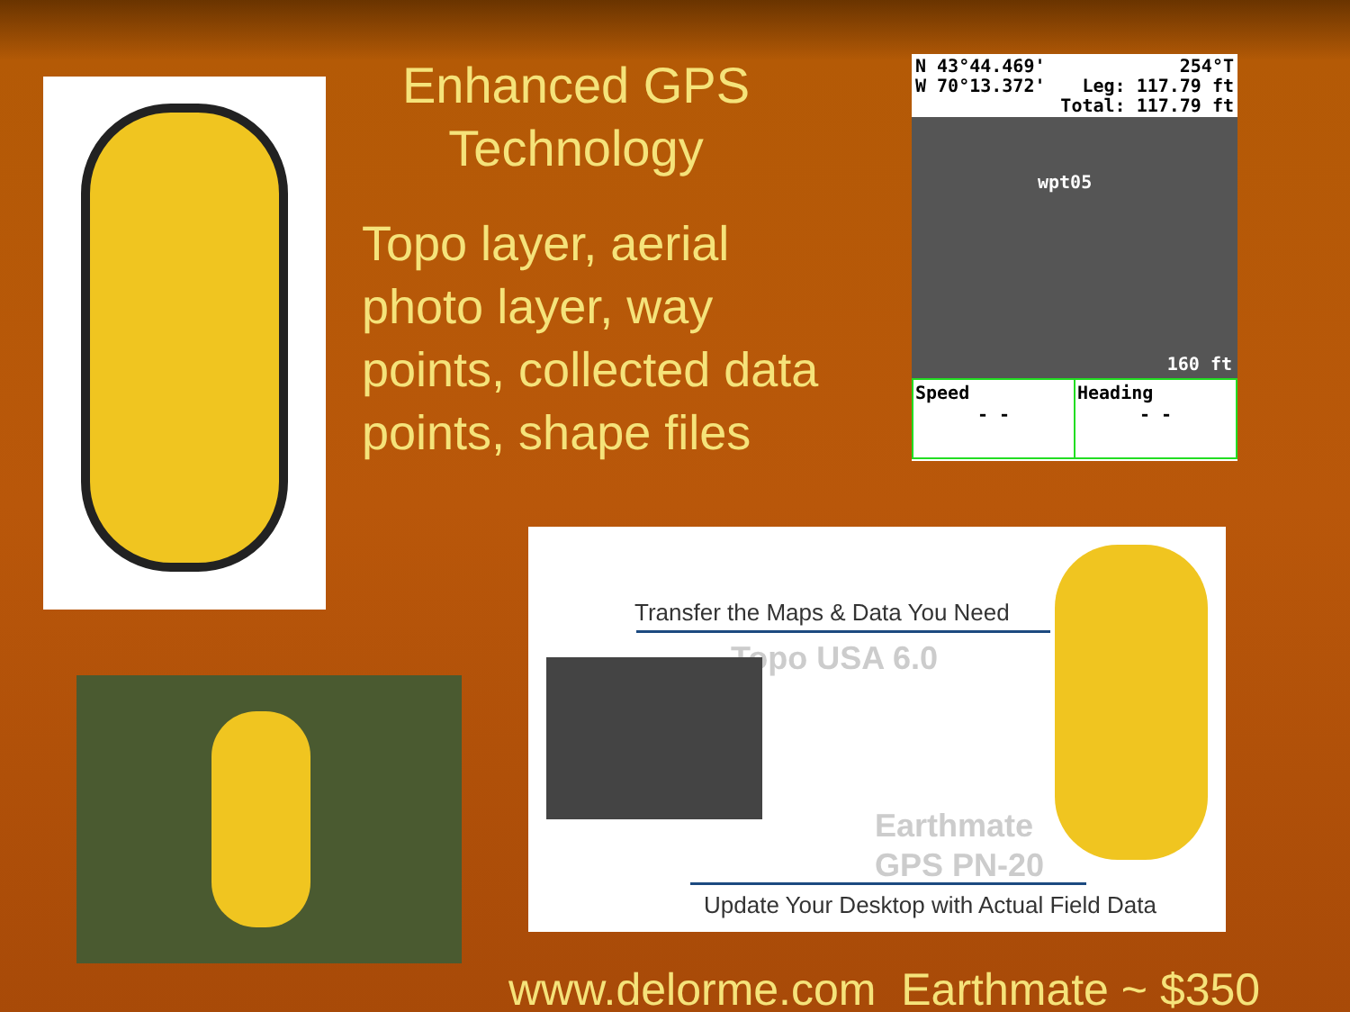Enhanced GPS Technology
Topo layer, aerial photo layer, way points, collected data points, shape files
N 43°44.469'
W 70°13.372'
254°T
Leg: 117.79 ft
Total: 117.79 ft
wpt05
160 ft
Speed
- -
Heading
- -
Transfer the Maps & Data You Need
Topo USA 6.0
Earthmate
GPS PN-20
Update Your Desktop with Actual Field Data
www.delorme.com Earthmate ~ $350